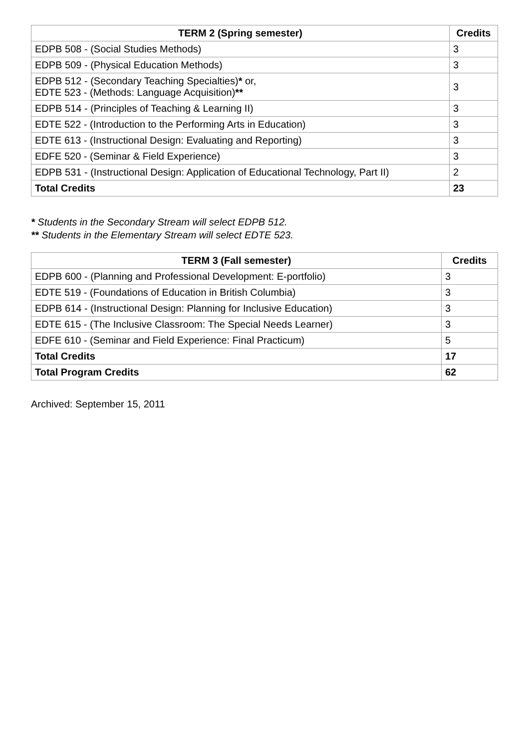| TERM 2 (Spring semester) | Credits |
| --- | --- |
| EDPB 508 - (Social Studies Methods) | 3 |
| EDPB 509 - (Physical Education Methods) | 3 |
| EDPB 512 - (Secondary Teaching Specialties) * or, EDTE 523 - (Methods: Language Acquisition) ** | 3 |
| EDPB 514 - (Principles of Teaching & Learning II) | 3 |
| EDTE 522 - (Introduction to the Performing Arts in Education) | 3 |
| EDTE 613 - (Instructional Design: Evaluating and Reporting) | 3 |
| EDFE 520 - (Seminar & Field Experience) | 3 |
| EDPB 531 - (Instructional Design: Application of Educational Technology, Part II) | 2 |
| Total Credits | 23 |
* Students in the Secondary Stream will select EDPB 512.
** Students in the Elementary Stream will select EDTE 523.
| TERM 3 (Fall semester) | Credits |
| --- | --- |
| EDPB 600 - (Planning and Professional Development: E-portfolio) | 3 |
| EDTE 519 - (Foundations of Education in British Columbia) | 3 |
| EDPB 614 - (Instructional Design: Planning for Inclusive Education) | 3 |
| EDTE 615 - (The Inclusive Classroom: The Special Needs Learner) | 3 |
| EDFE 610 - (Seminar and Field Experience: Final Practicum) | 5 |
| Total Credits | 17 |
| Total Program Credits | 62 |
Archived: September 15, 2011